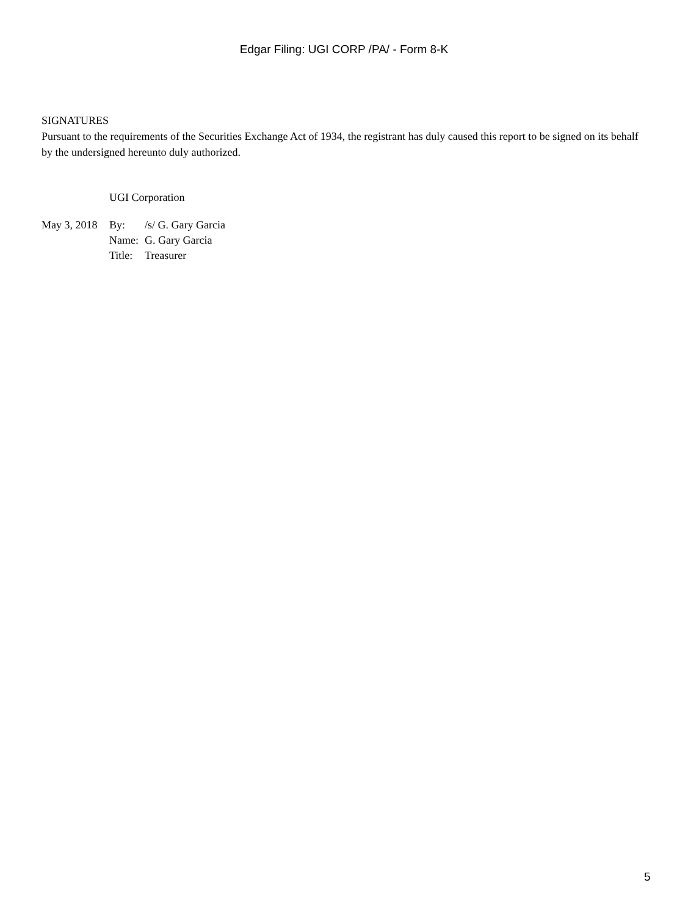Edgar Filing: UGI CORP /PA/ - Form 8-K
SIGNATURES
Pursuant to the requirements of the Securities Exchange Act of 1934, the registrant has duly caused this report to be signed on its behalf by the undersigned hereunto duly authorized.
UGI Corporation
| May 3, 2018 | By: | /s/ G. Gary Garcia |
| | Name: | G. Gary Garcia |
| | Title: | Treasurer |
5